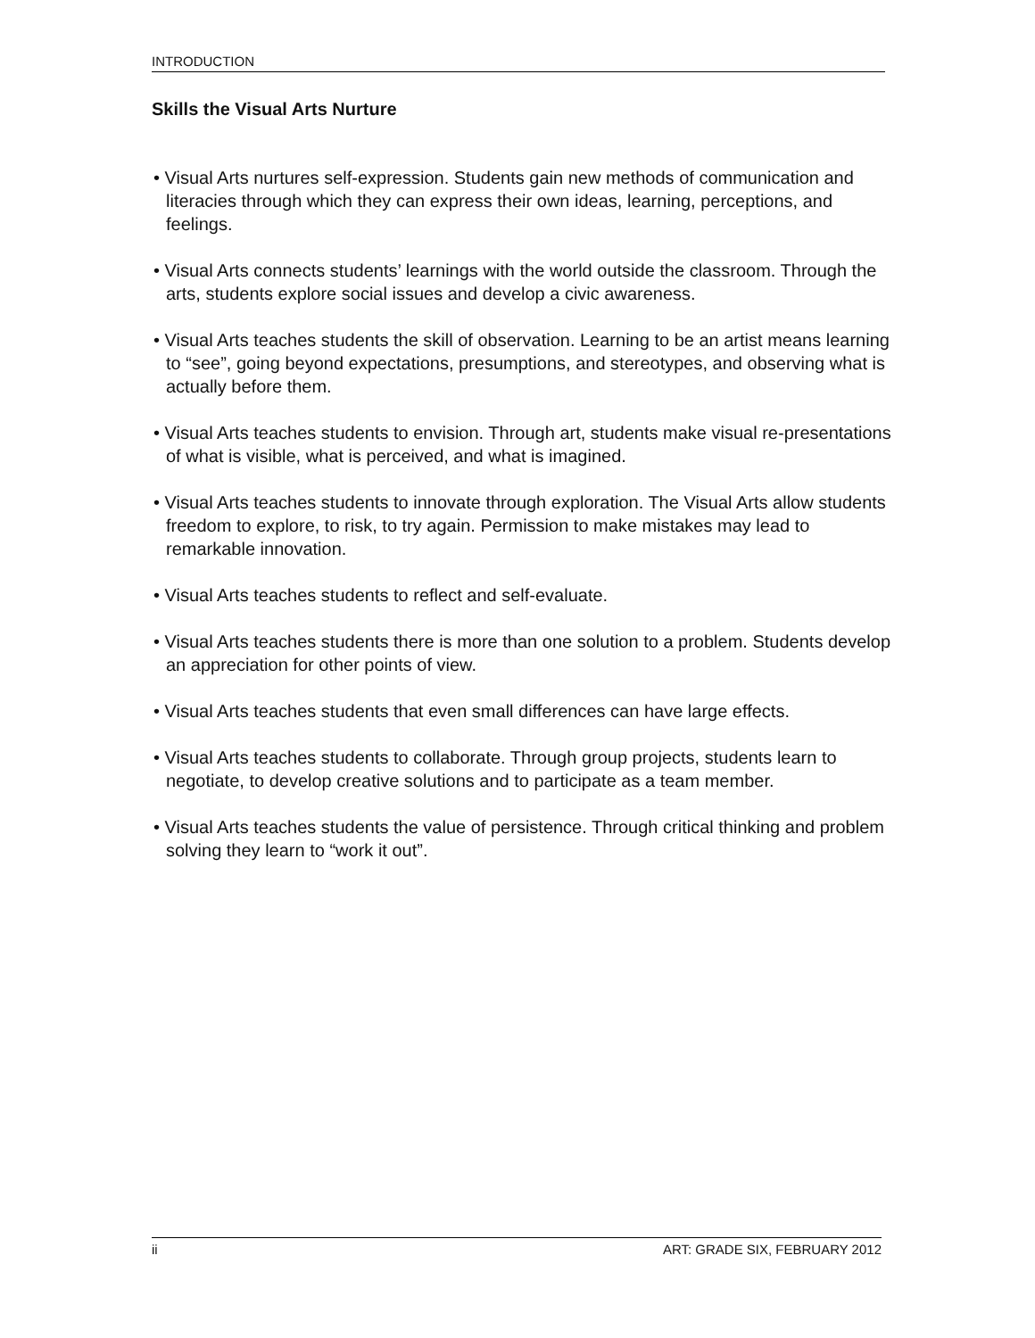INTRODUCTION
Skills the Visual Arts Nurture
• Visual Arts nurtures self-expression. Students gain new methods of communication and literacies through which they can express their own ideas, learning, perceptions, and feelings.
• Visual Arts connects students’ learnings with the world outside the classroom. Through the arts, students explore social issues and develop a civic awareness.
• Visual Arts teaches students the skill of observation. Learning to be an artist means learning to “see”, going beyond expectations, presumptions, and stereotypes, and observing what is actually before them.
• Visual Arts teaches students to envision. Through art, students make visual re-presentations of what is visible, what is perceived, and what is imagined.
• Visual Arts teaches students to innovate through exploration. The Visual Arts allow students freedom to explore, to risk, to try again. Permission to make mistakes may lead to remarkable innovation.
• Visual Arts teaches students to reflect and self-evaluate.
• Visual Arts teaches students there is more than one solution to a problem. Students develop an appreciation for other points of view.
• Visual Arts teaches students that even small differences can have large effects.
• Visual Arts teaches students to collaborate. Through group projects, students learn to negotiate, to develop creative solutions and to participate as a team member.
• Visual Arts teaches students the value of persistence. Through critical thinking and problem solving they learn to “work it out”.
ii ART: GRADE SIX, FEBRUARY 2012